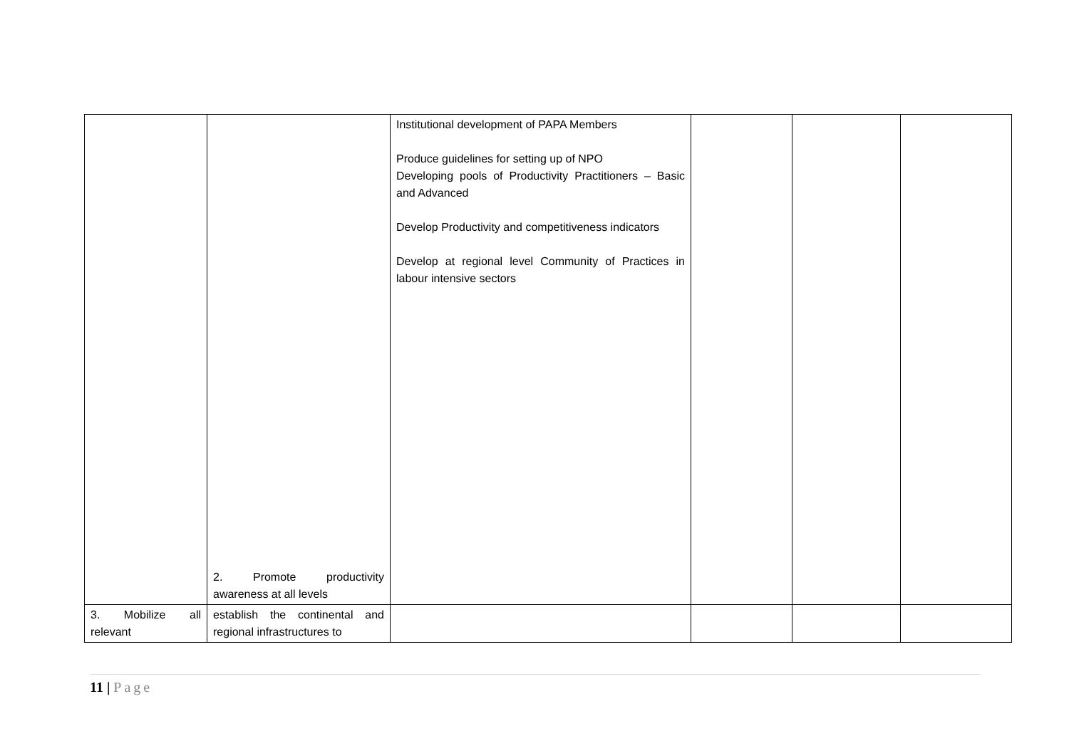| | 2. Promote productivity awareness at all levels | Institutional development of PAPA Members Produce guidelines for setting up of NPO Developing pools of Productivity Practitioners – Basic and Advanced Develop Productivity and competitiveness indicators Develop at regional level Community of Practices in labour intensive sectors | | | |
| 3. Mobilize all relevant | establish the continental and regional infrastructures to | | | | |
11 | Page